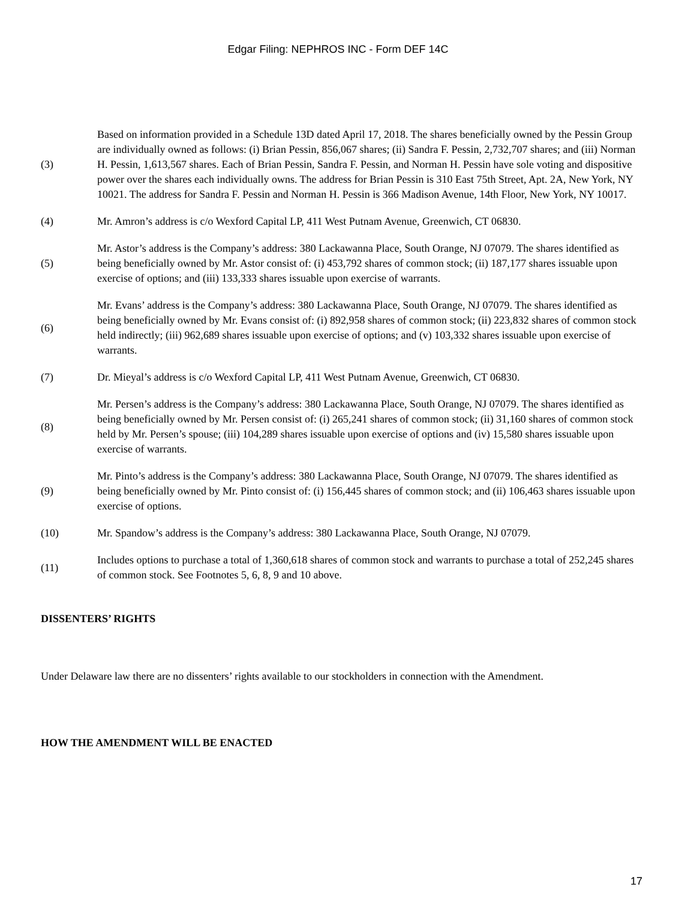Edgar Filing: NEPHROS INC - Form DEF 14C
| (3) | Based on information provided in a Schedule 13D dated April 17, 2018. The shares beneficially owned by the Pessin Group are individually owned as follows: (i) Brian Pessin, 856,067 shares; (ii) Sandra F. Pessin, 2,732,707 shares; and (iii) Norman H. Pessin, 1,613,567 shares. Each of Brian Pessin, Sandra F. Pessin, and Norman H. Pessin have sole voting and dispositive power over the shares each individually owns. The address for Brian Pessin is 310 East 75th Street, Apt. 2A, New York, NY 10021. The address for Sandra F. Pessin and Norman H. Pessin is 366 Madison Avenue, 14th Floor, New York, NY 10017. |
| (4) | Mr. Amron’s address is c/o Wexford Capital LP, 411 West Putnam Avenue, Greenwich, CT 06830. |
| (5) | Mr. Astor’s address is the Company’s address: 380 Lackawanna Place, South Orange, NJ 07079. The shares identified as being beneficially owned by Mr. Astor consist of: (i) 453,792 shares of common stock; (ii) 187,177 shares issuable upon exercise of options; and (iii) 133,333 shares issuable upon exercise of warrants. |
| (6) | Mr. Evans’ address is the Company’s address: 380 Lackawanna Place, South Orange, NJ 07079. The shares identified as being beneficially owned by Mr. Evans consist of: (i) 892,958 shares of common stock; (ii) 223,832 shares of common stock held indirectly; (iii) 962,689 shares issuable upon exercise of options; and (v) 103,332 shares issuable upon exercise of warrants. |
| (7) | Dr. Mieyal’s address is c/o Wexford Capital LP, 411 West Putnam Avenue, Greenwich, CT 06830. |
| (8) | Mr. Persen’s address is the Company’s address: 380 Lackawanna Place, South Orange, NJ 07079. The shares identified as being beneficially owned by Mr. Persen consist of: (i) 265,241 shares of common stock; (ii) 31,160 shares of common stock held by Mr. Persen’s spouse; (iii) 104,289 shares issuable upon exercise of options and (iv) 15,580 shares issuable upon exercise of warrants. |
| (9) | Mr. Pinto’s address is the Company’s address: 380 Lackawanna Place, South Orange, NJ 07079. The shares identified as being beneficially owned by Mr. Pinto consist of: (i) 156,445 shares of common stock; and (ii) 106,463 shares issuable upon exercise of options. |
| (10) | Mr. Spandow’s address is the Company’s address: 380 Lackawanna Place, South Orange, NJ 07079. |
| (11) | Includes options to purchase a total of 1,360,618 shares of common stock and warrants to purchase a total of 252,245 shares of common stock. See Footnotes 5, 6, 8, 9 and 10 above. |
DISSENTERS’ RIGHTS
Under Delaware law there are no dissenters’ rights available to our stockholders in connection with the Amendment.
HOW THE AMENDMENT WILL BE ENACTED
17